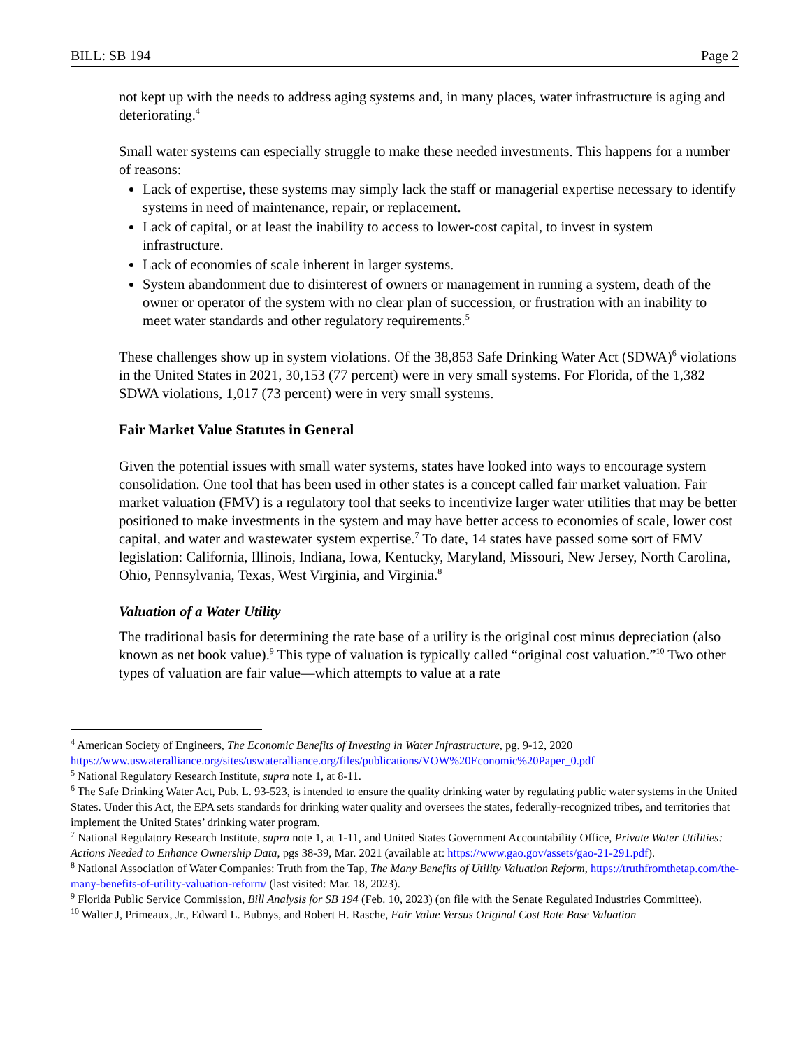BILL: SB 194 Page 2
not kept up with the needs to address aging systems and, in many places, water infrastructure is aging and deteriorating.<sup>4</sup>
Small water systems can especially struggle to make these needed investments. This happens for a number of reasons:
Lack of expertise, these systems may simply lack the staff or managerial expertise necessary to identify systems in need of maintenance, repair, or replacement.
Lack of capital, or at least the inability to access to lower-cost capital, to invest in system infrastructure.
Lack of economies of scale inherent in larger systems.
System abandonment due to disinterest of owners or management in running a system, death of the owner or operator of the system with no clear plan of succession, or frustration with an inability to meet water standards and other regulatory requirements.<sup>5</sup>
These challenges show up in system violations. Of the 38,853 Safe Drinking Water Act (SDWA)<sup>6</sup> violations in the United States in 2021, 30,153 (77 percent) were in very small systems. For Florida, of the 1,382 SDWA violations, 1,017 (73 percent) were in very small systems.
Fair Market Value Statutes in General
Given the potential issues with small water systems, states have looked into ways to encourage system consolidation. One tool that has been used in other states is a concept called fair market valuation. Fair market valuation (FMV) is a regulatory tool that seeks to incentivize larger water utilities that may be better positioned to make investments in the system and may have better access to economies of scale, lower cost capital, and water and wastewater system expertise.<sup>7</sup> To date, 14 states have passed some sort of FMV legislation: California, Illinois, Indiana, Iowa, Kentucky, Maryland, Missouri, New Jersey, North Carolina, Ohio, Pennsylvania, Texas, West Virginia, and Virginia.<sup>8</sup>
Valuation of a Water Utility
The traditional basis for determining the rate base of a utility is the original cost minus depreciation (also known as net book value).<sup>9</sup> This type of valuation is typically called “original cost valuation.”<sup>10</sup> Two other types of valuation are fair value—which attempts to value at a rate
<sup>4</sup> American Society of Engineers, The Economic Benefits of Investing in Water Infrastructure, pg. 9-12, 2020 https://www.uswateralliance.org/sites/uswateralliance.org/files/publications/VOW%20Economic%20Paper_0.pdf
<sup>5</sup> National Regulatory Research Institute, supra note 1, at 8-11.
<sup>6</sup> The Safe Drinking Water Act, Pub. L. 93-523, is intended to ensure the quality drinking water by regulating public water systems in the United States. Under this Act, the EPA sets standards for drinking water quality and oversees the states, federally-recognized tribes, and territories that implement the United States’ drinking water program.
<sup>7</sup> National Regulatory Research Institute, supra note 1, at 1-11, and United States Government Accountability Office, Private Water Utilities: Actions Needed to Enhance Ownership Data, pgs 38-39, Mar. 2021 (available at: https://www.gao.gov/assets/gao-21-291.pdf).
<sup>8</sup> National Association of Water Companies: Truth from the Tap, The Many Benefits of Utility Valuation Reform, https://truthfromthetap.com/the-many-benefits-of-utility-valuation-reform/ (last visited: Mar. 18, 2023).
<sup>9</sup> Florida Public Service Commission, Bill Analysis for SB 194 (Feb. 10, 2023) (on file with the Senate Regulated Industries Committee).
<sup>10</sup> Walter J, Primeaux, Jr., Edward L. Bubnys, and Robert H. Rasche, Fair Value Versus Original Cost Rate Base Valuation